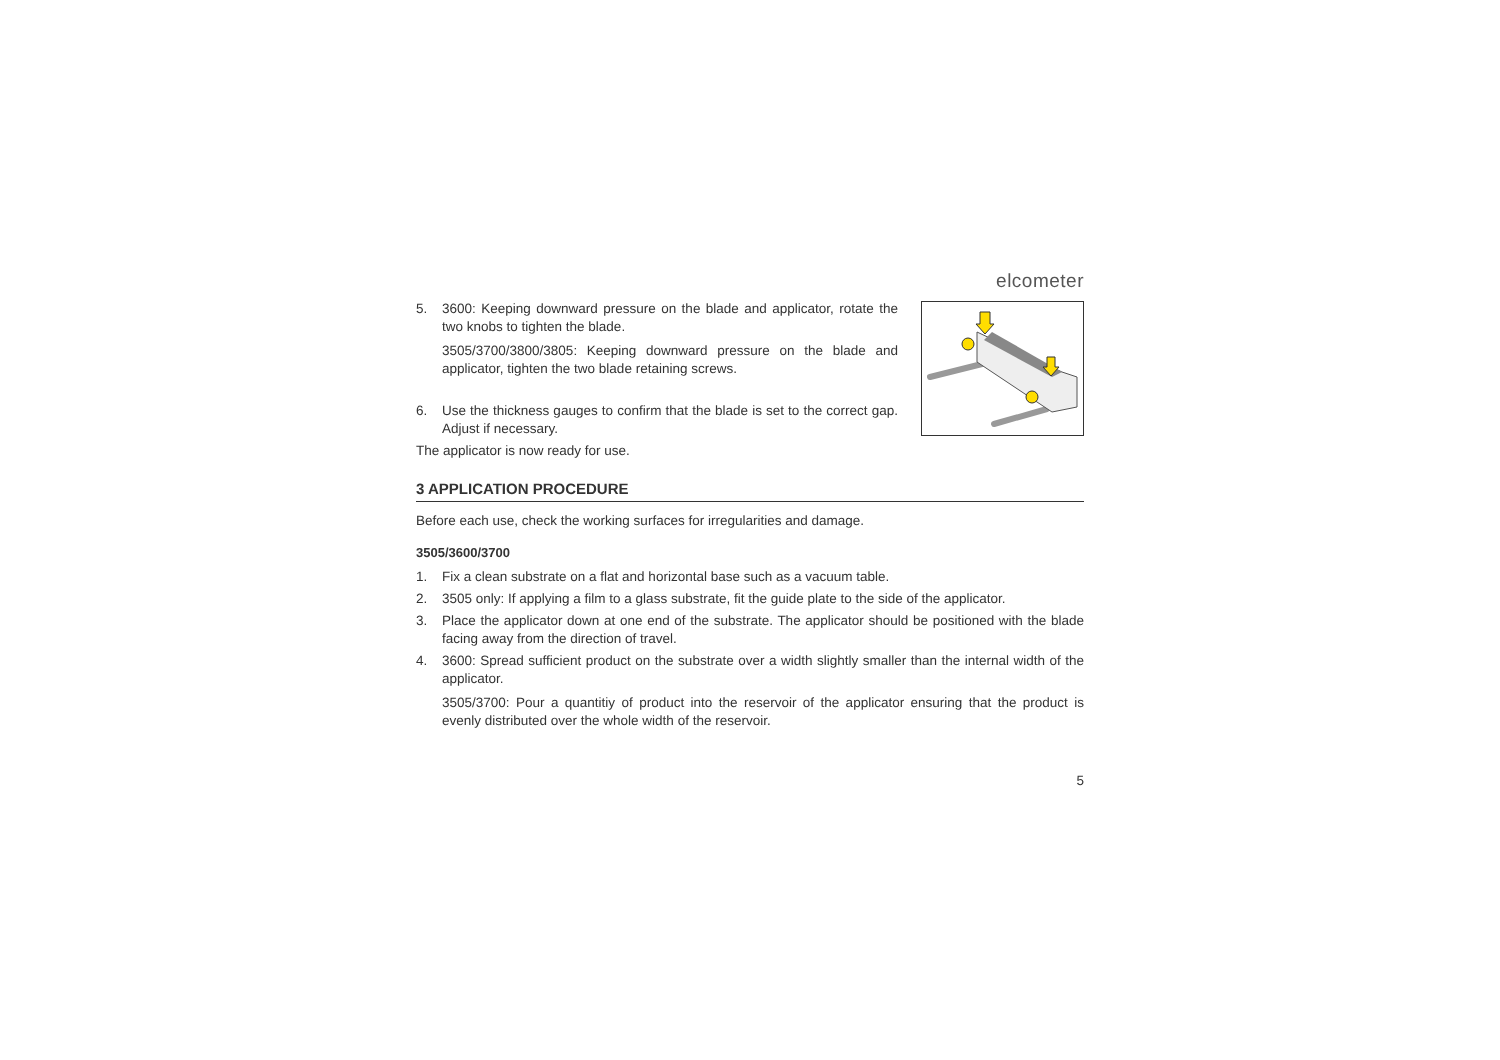elcometer
5. 3600: Keeping downward pressure on the blade and applicator, rotate the two knobs to tighten the blade.
3505/3700/3800/3805: Keeping downward pressure on the blade and applicator, tighten the two blade retaining screws.
6. Use the thickness gauges to confirm that the blade is set to the correct gap. Adjust if necessary.
The applicator is now ready for use.
3 APPLICATION PROCEDURE
Before each use, check the working surfaces for irregularities and damage.
3505/3600/3700
1. Fix a clean substrate on a flat and horizontal base such as a vacuum table.
2. 3505 only: If applying a film to a glass substrate, fit the guide plate to the side of the applicator.
3. Place the applicator down at one end of the substrate. The applicator should be positioned with the blade facing away from the direction of travel.
4. 3600: Spread sufficient product on the substrate over a width slightly smaller than the internal width of the applicator.
3505/3700: Pour a quantitiy of product into the reservoir of the applicator ensuring that the product is evenly distributed over the whole width of the reservoir.
5